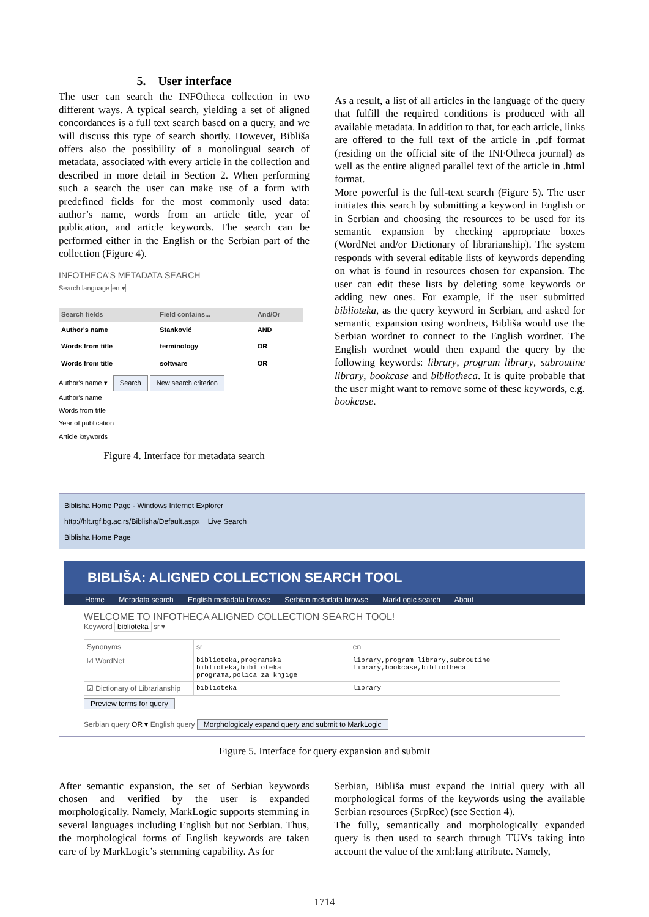5. User interface
The user can search the INFOtheca collection in two different ways. A typical search, yielding a set of aligned concordances is a full text search based on a query, and we will discuss this type of search shortly. However, Bibliša offers also the possibility of a monolingual search of metadata, associated with every article in the collection and described in more detail in Section 2. When performing such a search the user can make use of a form with predefined fields for the most commonly used data: author’s name, words from an article title, year of publication, and article keywords. The search can be performed either in the English or the Serbian part of the collection (Figure 4).
INFOTHECA'S METADATA SEARCH
Search language en ▾
| Search fields | Field contains... | And/Or |
| --- | --- | --- |
| Author's name | Stanković | AND |
| Words from title | terminology | OR |
| Words from title | software | OR |
Author's name ▾ Search New search criterion
Author's name
Words from title
Year of publication
Article keywords
Figure 4. Interface for metadata search
As a result, a list of all articles in the language of the query that fulfill the required conditions is produced with all available metadata. In addition to that, for each article, links are offered to the full text of the article in .pdf format (residing on the official site of the INFOtheca journal) as well as the entire aligned parallel text of the article in .html format.
More powerful is the full-text search (Figure 5). The user initiates this search by submitting a keyword in English or in Serbian and choosing the resources to be used for its semantic expansion by checking appropriate boxes (WordNet and/or Dictionary of librarianship). The system responds with several editable lists of keywords depending on what is found in resources chosen for expansion. The user can edit these lists by deleting some keywords or adding new ones. For example, if the user submitted biblioteka, as the query keyword in Serbian, and asked for semantic expansion using wordnets, Bibliša would use the Serbian wordnet to connect to the English wordnet. The English wordnet would then expand the query by the following keywords: library, program library, subroutine library, bookcase and bibliotheca. It is quite probable that the user might want to remove some of these keywords, e.g. bookcase.
Biblisha Home Page - Windows Internet Explorer
http://hlt.rgf.bg.ac.rs/Biblisha/Default.aspx Live Search
Biblisha Home Page
BIBLIŠA: ALIGNED COLLECTION SEARCH TOOL
Home Metadata search English metadata browse Serbian metadata browse MarkLogic search About
WELCOME TO INFOTHECA ALIGNED COLLECTION SEARCH TOOL!
Keyword biblioteka sr ▾
| Synonyms | sr | en |
| ☑ WordNet | biblioteka,programska biblioteka,biblioteka programa,polica za knjige | library,program library,subroutine library,bookcase,bibliotheca |
| ☑ Dictionary of Librarianship | biblioteka | library |
Preview terms for query
Serbian query OR ▾ English query Morphologicaly expand query and submit to MarkLogic
Figure 5. Interface for query expansion and submit
After semantic expansion, the set of Serbian keywords chosen and verified by the user is expanded morphologically. Namely, MarkLogic supports stemming in several languages including English but not Serbian. Thus, the morphological forms of English keywords are taken care of by MarkLogic’s stemming capability. As for
Serbian, Bibliša must expand the initial query with all morphological forms of the keywords using the available Serbian resources (SrpRec) (see Section 4).
The fully, semantically and morphologically expanded query is then used to search through TUVs taking into account the value of the xml:lang attribute. Namely,
1714